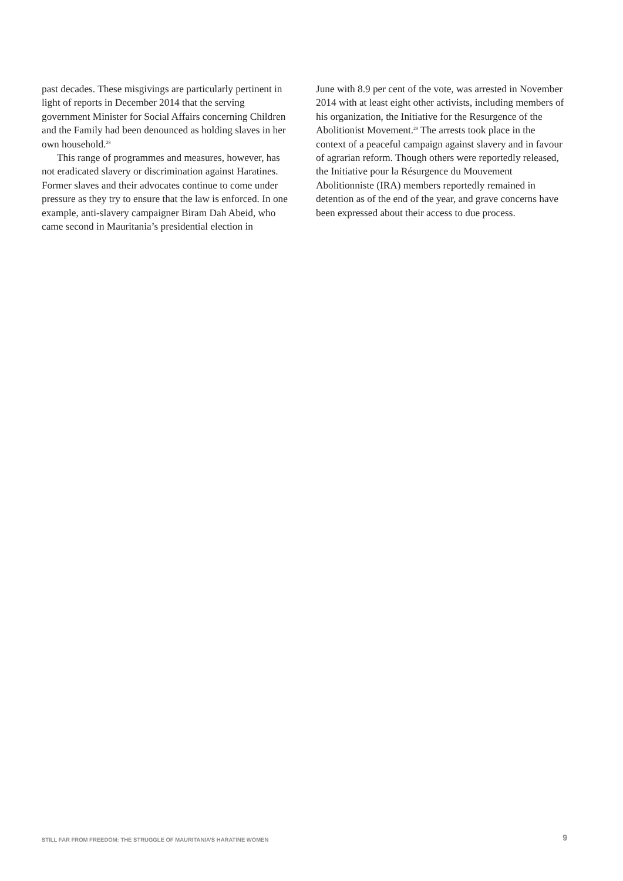past decades. These misgivings are particularly pertinent in light of reports in December 2014 that the serving government Minister for Social Affairs concerning Children and the Family had been denounced as holding slaves in her own household.<sup>28</sup>
This range of programmes and measures, however, has not eradicated slavery or discrimination against Haratines. Former slaves and their advocates continue to come under pressure as they try to ensure that the law is enforced. In one example, anti-slavery campaigner Biram Dah Abeid, who came second in Mauritania’s presidential election in
June with 8.9 per cent of the vote, was arrested in November 2014 with at least eight other activists, including members of his organization, the Initiative for the Resurgence of the Abolitionist Movement.<sup>29</sup> The arrests took place in the context of a peaceful campaign against slavery and in favour of agrarian reform. Though others were reportedly released, the Initiative pour la Résurgence du Mouvement Abolitionniste (IRA) members reportedly remained in detention as of the end of the year, and grave concerns have been expressed about their access to due process.
STILL FAR FROM FREEDOM: THE STRUGGLE OF MAURITANIA’S HARATINE WOMEN 9